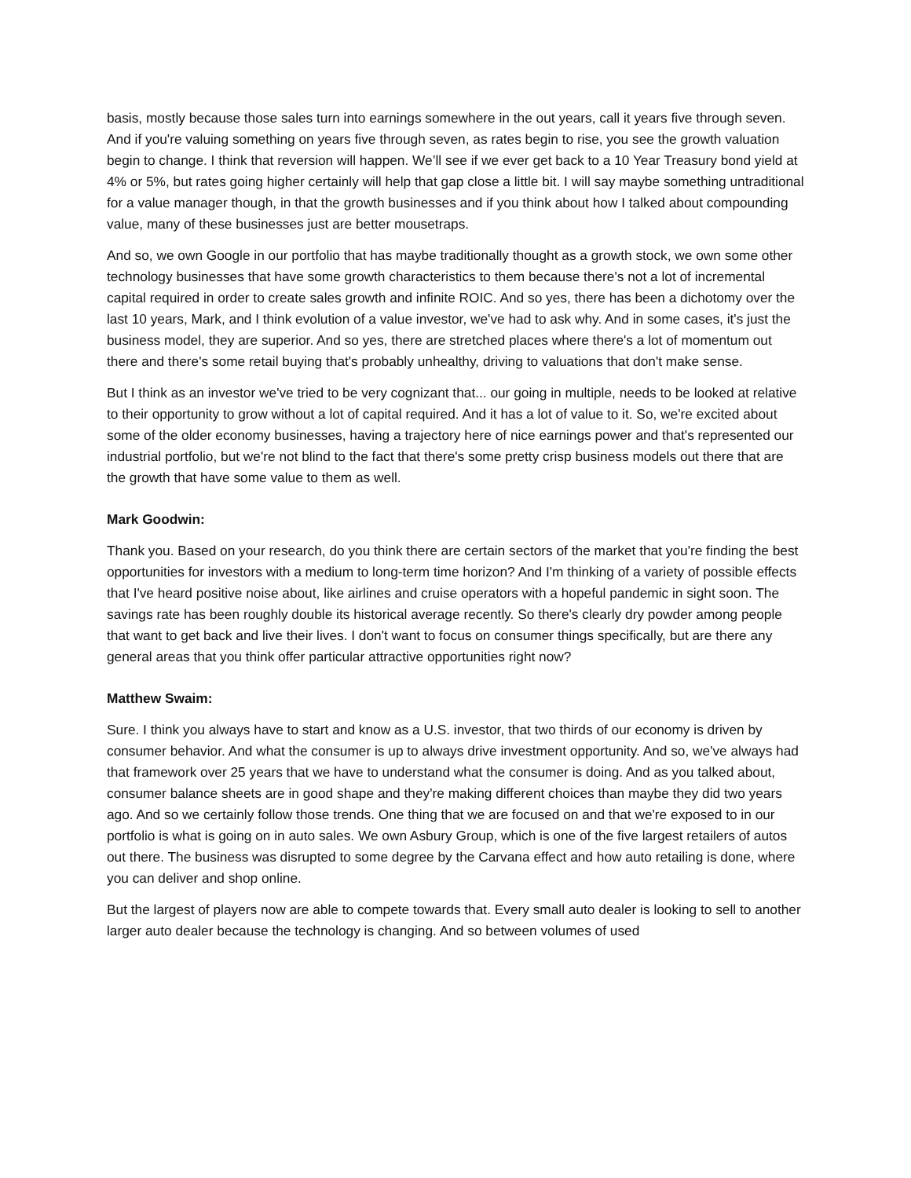basis, mostly because those sales turn into earnings somewhere in the out years, call it years five through seven. And if you're valuing something on years five through seven, as rates begin to rise, you see the growth valuation begin to change. I think that reversion will happen. We’ll see if we ever get back to a 10 Year Treasury bond yield at 4% or 5%, but rates going higher certainly will help that gap close a little bit. I will say maybe something untraditional for a value manager though, in that the growth businesses and if you think about how I talked about compounding value, many of these businesses just are better mousetraps.
And so, we own Google in our portfolio that has maybe traditionally thought as a growth stock, we own some other technology businesses that have some growth characteristics to them because there's not a lot of incremental capital required in order to create sales growth and infinite ROIC. And so yes, there has been a dichotomy over the last 10 years, Mark, and I think evolution of a value investor, we've had to ask why. And in some cases, it's just the business model, they are superior. And so yes, there are stretched places where there's a lot of momentum out there and there's some retail buying that's probably unhealthy, driving to valuations that don't make sense.
But I think as an investor we've tried to be very cognizant that... our going in multiple, needs to be looked at relative to their opportunity to grow without a lot of capital required. And it has a lot of value to it. So, we're excited about some of the older economy businesses, having a trajectory here of nice earnings power and that's represented our industrial portfolio, but we're not blind to the fact that there's some pretty crisp business models out there that are the growth that have some value to them as well.
Mark Goodwin:
Thank you. Based on your research, do you think there are certain sectors of the market that you're finding the best opportunities for investors with a medium to long-term time horizon? And I'm thinking of a variety of possible effects that I've heard positive noise about, like airlines and cruise operators with a hopeful pandemic in sight soon. The savings rate has been roughly double its historical average recently. So there's clearly dry powder among people that want to get back and live their lives. I don't want to focus on consumer things specifically, but are there any general areas that you think offer particular attractive opportunities right now?
Matthew Swaim:
Sure. I think you always have to start and know as a U.S. investor, that two thirds of our economy is driven by consumer behavior. And what the consumer is up to always drive investment opportunity. And so, we've always had that framework over 25 years that we have to understand what the consumer is doing. And as you talked about, consumer balance sheets are in good shape and they're making different choices than maybe they did two years ago. And so we certainly follow those trends. One thing that we are focused on and that we're exposed to in our portfolio is what is going on in auto sales. We own Asbury Group, which is one of the five largest retailers of autos out there. The business was disrupted to some degree by the Carvana effect and how auto retailing is done, where you can deliver and shop online.
But the largest of players now are able to compete towards that. Every small auto dealer is looking to sell to another larger auto dealer because the technology is changing. And so between volumes of used